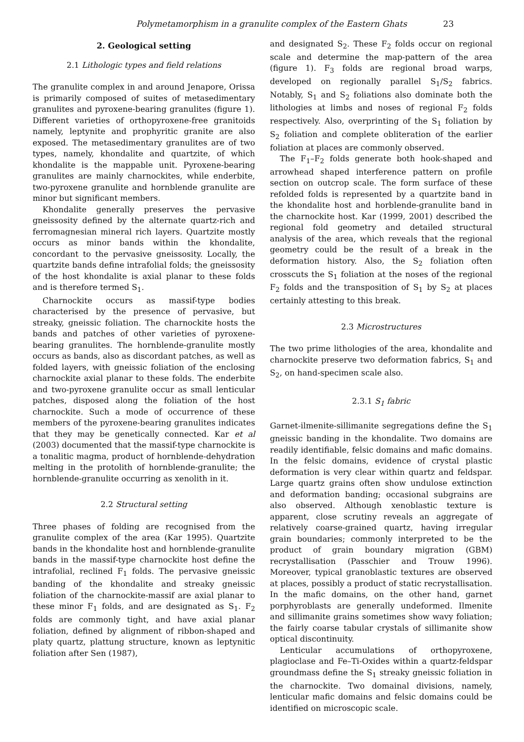Polymetamorphism in a granulite complex of the Eastern Ghats 23
2. Geological setting
2.1 Lithologic types and field relations
The granulite complex in and around Jenapore, Orissa is primarily composed of suites of metasedimentary granulites and pyroxene-bearing granulites (figure 1). Different varieties of orthopyroxene-free granitoids namely, leptynite and prophyritic granite are also exposed. The metasedimentary granulites are of two types, namely, khondalite and quartzite, of which khondalite is the mappable unit. Pyroxene-bearing granulites are mainly charnockites, while enderbite, two-pyroxene granulite and hornblende granulite are minor but significant members.
Khondalite generally preserves the pervasive gneissosity defined by the alternate quartz-rich and ferromagnesian mineral rich layers. Quartzite mostly occurs as minor bands within the khondalite, concordant to the pervasive gneissosity. Locally, the quartzite bands define intrafolial folds; the gneissosity of the host khondalite is axial planar to these folds and is therefore termed S<sub>1</sub>.
Charnockite occurs as massif-type bodies characterised by the presence of pervasive, but streaky, gneissic foliation. The charnockite hosts the bands and patches of other varieties of pyroxene-bearing granulites. The hornblende-granulite mostly occurs as bands, also as discordant patches, as well as folded layers, with gneissic foliation of the enclosing charnockite axial planar to these folds. The enderbite and two-pyroxene granulite occur as small lenticular patches, disposed along the foliation of the host charnockite. Such a mode of occurrence of these members of the pyroxene-bearing granulites indicates that they may be genetically connected. Kar et al (2003) documented that the massif-type charnockite is a tonalitic magma, product of hornblende-dehydration melting in the protolith of hornblende-granulite; the hornblende-granulite occurring as xenolith in it.
2.2 Structural setting
Three phases of folding are recognised from the granulite complex of the area (Kar 1995). Quartzite bands in the khondalite host and hornblende-granulite bands in the massif-type charnockite host define the intrafolial, reclined F<sub>1</sub> folds. The pervasive gneissic banding of the khondalite and streaky gneissic foliation of the charnockite-massif are axial planar to these minor F<sub>1</sub> folds, and are designated as S<sub>1</sub>. F<sub>2</sub> folds are commonly tight, and have axial planar foliation, defined by alignment of ribbon-shaped and platy quartz, plattung structure, known as leptynitic foliation after Sen (1987),
and designated S<sub>2</sub>. These F<sub>2</sub> folds occur on regional scale and determine the map-pattern of the area (figure 1). F<sub>3</sub> folds are regional broad warps, developed on regionally parallel S<sub>1</sub>/S<sub>2</sub> fabrics. Notably, S<sub>1</sub> and S<sub>2</sub> foliations also dominate both the lithologies at limbs and noses of regional F<sub>2</sub> folds respectively. Also, overprinting of the S<sub>1</sub> foliation by S<sub>2</sub> foliation and complete obliteration of the earlier foliation at places are commonly observed.
The F<sub>1</sub>–F<sub>2</sub> folds generate both hook-shaped and arrowhead shaped interference pattern on profile section on outcrop scale. The form surface of these refolded folds is represented by a quartzite band in the khondalite host and horblende-granulite band in the charnockite host. Kar (1999, 2001) described the regional fold geometry and detailed structural analysis of the area, which reveals that the regional geometry could be the result of a break in the deformation history. Also, the S<sub>2</sub> foliation often crosscuts the S<sub>1</sub> foliation at the noses of the regional F<sub>2</sub> folds and the transposition of S<sub>1</sub> by S<sub>2</sub> at places certainly attesting to this break.
2.3 Microstructures
The two prime lithologies of the area, khondalite and charnockite preserve two deformation fabrics, S<sub>1</sub> and S<sub>2</sub>, on hand-specimen scale also.
2.3.1 S<sub>1</sub> fabric
Garnet-ilmenite-sillimanite segregations define the S<sub>1</sub> gneissic banding in the khondalite. Two domains are readily identifiable, felsic domains and mafic domains. In the felsic domains, evidence of crystal plastic deformation is very clear within quartz and feldspar. Large quartz grains often show undulose extinction and deformation banding; occasional subgrains are also observed. Although xenoblastic texture is apparent, close scrutiny reveals an aggregate of relatively coarse-grained quartz, having irregular grain boundaries; commonly interpreted to be the product of grain boundary migration (GBM) recrystallisation (Passchier and Trouw 1996). Moreover, typical granoblastic textures are observed at places, possibly a product of static recrystallisation. In the mafic domains, on the other hand, garnet porphyroblasts are generally undeformed. Ilmenite and sillimanite grains sometimes show wavy foliation; the fairly coarse tabular crystals of sillimanite show optical discontinuity.
Lenticular accumulations of orthopyroxene, plagioclase and Fe–Ti-Oxides within a quartz-feldspar groundmass define the S<sub>1</sub> streaky gneissic foliation in the charnockite. Two domainal divisions, namely, lenticular mafic domains and felsic domains could be identified on microscopic scale.